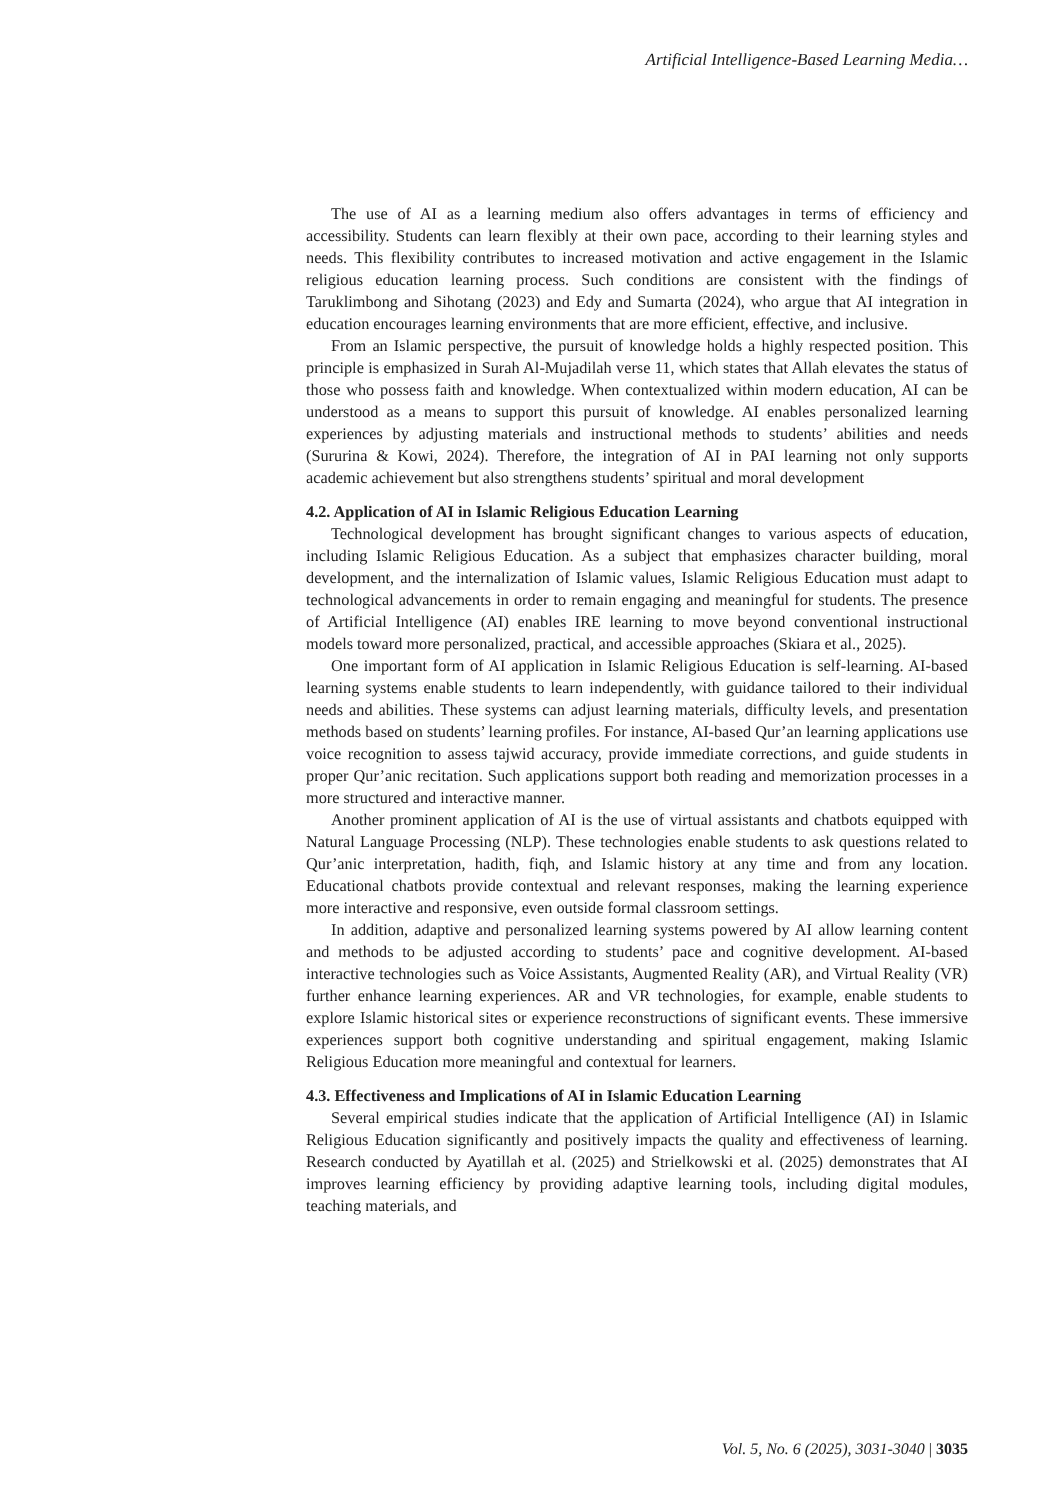Artificial Intelligence-Based Learning Media…
The use of AI as a learning medium also offers advantages in terms of efficiency and accessibility. Students can learn flexibly at their own pace, according to their learning styles and needs. This flexibility contributes to increased motivation and active engagement in the Islamic religious education learning process. Such conditions are consistent with the findings of Taruklimbong and Sihotang (2023) and Edy and Sumarta (2024), who argue that AI integration in education encourages learning environments that are more efficient, effective, and inclusive.
From an Islamic perspective, the pursuit of knowledge holds a highly respected position. This principle is emphasized in Surah Al-Mujadilah verse 11, which states that Allah elevates the status of those who possess faith and knowledge. When contextualized within modern education, AI can be understood as a means to support this pursuit of knowledge. AI enables personalized learning experiences by adjusting materials and instructional methods to students’ abilities and needs (Sururina & Kowi, 2024). Therefore, the integration of AI in PAI learning not only supports academic achievement but also strengthens students’ spiritual and moral development
4.2. Application of AI in Islamic Religious Education Learning
Technological development has brought significant changes to various aspects of education, including Islamic Religious Education. As a subject that emphasizes character building, moral development, and the internalization of Islamic values, Islamic Religious Education must adapt to technological advancements in order to remain engaging and meaningful for students. The presence of Artificial Intelligence (AI) enables IRE learning to move beyond conventional instructional models toward more personalized, practical, and accessible approaches (Skiara et al., 2025).
One important form of AI application in Islamic Religious Education is self-learning. AI-based learning systems enable students to learn independently, with guidance tailored to their individual needs and abilities. These systems can adjust learning materials, difficulty levels, and presentation methods based on students’ learning profiles. For instance, AI-based Qur’an learning applications use voice recognition to assess tajwid accuracy, provide immediate corrections, and guide students in proper Qur’anic recitation. Such applications support both reading and memorization processes in a more structured and interactive manner.
Another prominent application of AI is the use of virtual assistants and chatbots equipped with Natural Language Processing (NLP). These technologies enable students to ask questions related to Qur’anic interpretation, hadith, fiqh, and Islamic history at any time and from any location. Educational chatbots provide contextual and relevant responses, making the learning experience more interactive and responsive, even outside formal classroom settings.
In addition, adaptive and personalized learning systems powered by AI allow learning content and methods to be adjusted according to students’ pace and cognitive development. AI-based interactive technologies such as Voice Assistants, Augmented Reality (AR), and Virtual Reality (VR) further enhance learning experiences. AR and VR technologies, for example, enable students to explore Islamic historical sites or experience reconstructions of significant events. These immersive experiences support both cognitive understanding and spiritual engagement, making Islamic Religious Education more meaningful and contextual for learners.
4.3. Effectiveness and Implications of AI in Islamic Education Learning
Several empirical studies indicate that the application of Artificial Intelligence (AI) in Islamic Religious Education significantly and positively impacts the quality and effectiveness of learning. Research conducted by Ayatillah et al. (2025) and Strielkowski et al. (2025) demonstrates that AI improves learning efficiency by providing adaptive learning tools, including digital modules, teaching materials, and
Vol. 5, No. 6 (2025), 3031-3040 | 3035